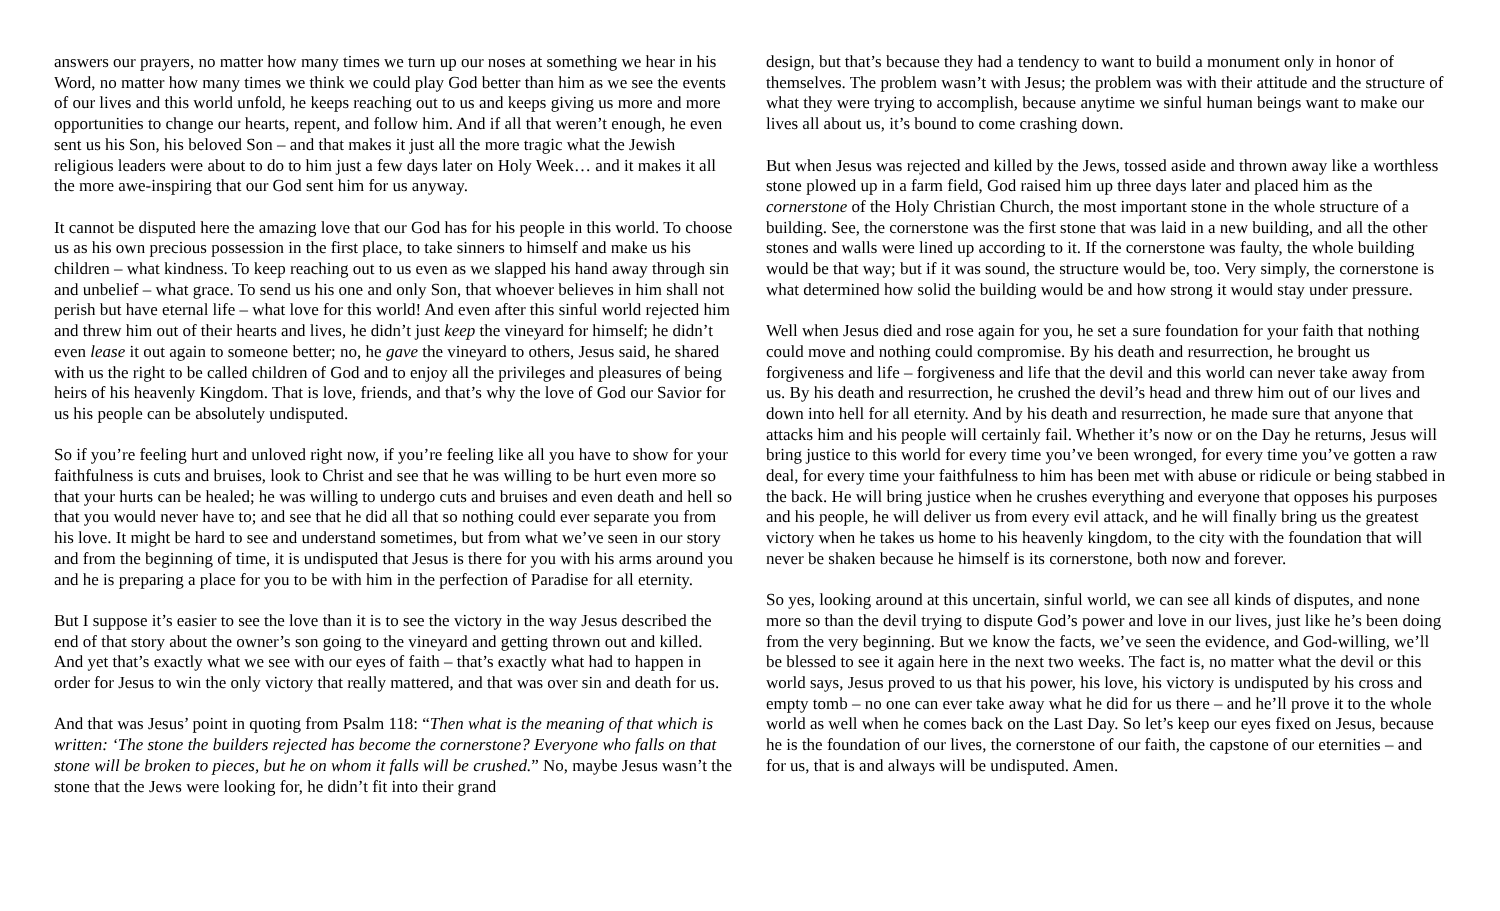answers our prayers, no matter how many times we turn up our noses at something we hear in his Word, no matter how many times we think we could play God better than him as we see the events of our lives and this world unfold, he keeps reaching out to us and keeps giving us more and more opportunities to change our hearts, repent, and follow him. And if all that weren’t enough, he even sent us his Son, his beloved Son – and that makes it just all the more tragic what the Jewish religious leaders were about to do to him just a few days later on Holy Week… and it makes it all the more awe-inspiring that our God sent him for us anyway.
It cannot be disputed here the amazing love that our God has for his people in this world. To choose us as his own precious possession in the first place, to take sinners to himself and make us his children – what kindness. To keep reaching out to us even as we slapped his hand away through sin and unbelief – what grace. To send us his one and only Son, that whoever believes in him shall not perish but have eternal life – what love for this world! And even after this sinful world rejected him and threw him out of their hearts and lives, he didn’t just keep the vineyard for himself; he didn’t even lease it out again to someone better; no, he gave the vineyard to others, Jesus said, he shared with us the right to be called children of God and to enjoy all the privileges and pleasures of being heirs of his heavenly Kingdom. That is love, friends, and that’s why the love of God our Savior for us his people can be absolutely undisputed.
So if you’re feeling hurt and unloved right now, if you’re feeling like all you have to show for your faithfulness is cuts and bruises, look to Christ and see that he was willing to be hurt even more so that your hurts can be healed; he was willing to undergo cuts and bruises and even death and hell so that you would never have to; and see that he did all that so nothing could ever separate you from his love. It might be hard to see and understand sometimes, but from what we’ve seen in our story and from the beginning of time, it is undisputed that Jesus is there for you with his arms around you and he is preparing a place for you to be with him in the perfection of Paradise for all eternity.
But I suppose it’s easier to see the love than it is to see the victory in the way Jesus described the end of that story about the owner’s son going to the vineyard and getting thrown out and killed. And yet that’s exactly what we see with our eyes of faith – that’s exactly what had to happen in order for Jesus to win the only victory that really mattered, and that was over sin and death for us.
And that was Jesus’ point in quoting from Psalm 118: “Then what is the meaning of that which is written: ‘The stone the builders rejected has become the cornerstone? Everyone who falls on that stone will be broken to pieces, but he on whom it falls will be crushed.” No, maybe Jesus wasn’t the stone that the Jews were looking for, he didn’t fit into their grand
design, but that’s because they had a tendency to want to build a monument only in honor of themselves. The problem wasn’t with Jesus; the problem was with their attitude and the structure of what they were trying to accomplish, because anytime we sinful human beings want to make our lives all about us, it’s bound to come crashing down.
But when Jesus was rejected and killed by the Jews, tossed aside and thrown away like a worthless stone plowed up in a farm field, God raised him up three days later and placed him as the cornerstone of the Holy Christian Church, the most important stone in the whole structure of a building. See, the cornerstone was the first stone that was laid in a new building, and all the other stones and walls were lined up according to it. If the cornerstone was faulty, the whole building would be that way; but if it was sound, the structure would be, too. Very simply, the cornerstone is what determined how solid the building would be and how strong it would stay under pressure.
Well when Jesus died and rose again for you, he set a sure foundation for your faith that nothing could move and nothing could compromise. By his death and resurrection, he brought us forgiveness and life – forgiveness and life that the devil and this world can never take away from us. By his death and resurrection, he crushed the devil’s head and threw him out of our lives and down into hell for all eternity. And by his death and resurrection, he made sure that anyone that attacks him and his people will certainly fail. Whether it’s now or on the Day he returns, Jesus will bring justice to this world for every time you’ve been wronged, for every time you’ve gotten a raw deal, for every time your faithfulness to him has been met with abuse or ridicule or being stabbed in the back. He will bring justice when he crushes everything and everyone that opposes his purposes and his people, he will deliver us from every evil attack, and he will finally bring us the greatest victory when he takes us home to his heavenly kingdom, to the city with the foundation that will never be shaken because he himself is its cornerstone, both now and forever.
So yes, looking around at this uncertain, sinful world, we can see all kinds of disputes, and none more so than the devil trying to dispute God’s power and love in our lives, just like he’s been doing from the very beginning. But we know the facts, we’ve seen the evidence, and God-willing, we’ll be blessed to see it again here in the next two weeks. The fact is, no matter what the devil or this world says, Jesus proved to us that his power, his love, his victory is undisputed by his cross and empty tomb – no one can ever take away what he did for us there – and he’ll prove it to the whole world as well when he comes back on the Last Day. So let’s keep our eyes fixed on Jesus, because he is the foundation of our lives, the cornerstone of our faith, the capstone of our eternities – and for us, that is and always will be undisputed. Amen.